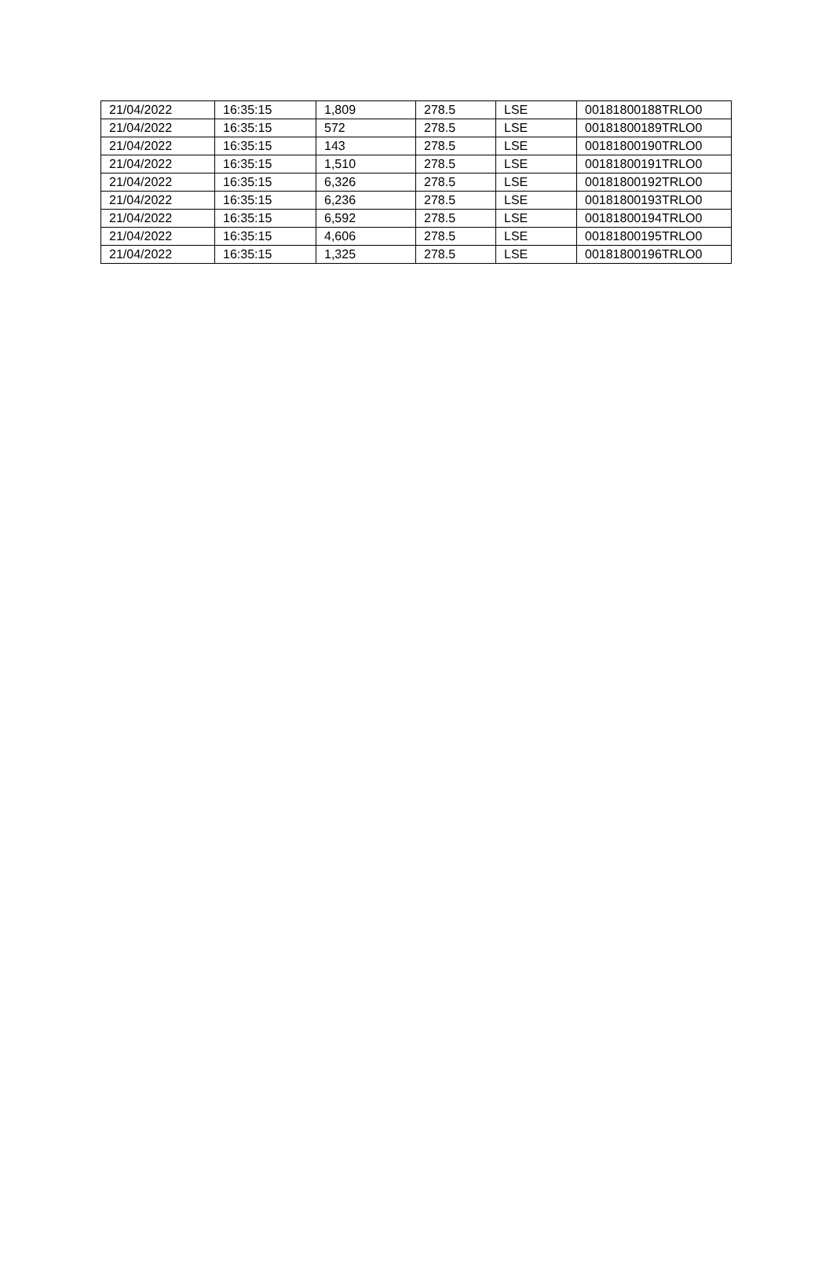| 21/04/2022 | 16:35:15 | 1,809 | 278.5 | LSE | 00181800188TRLO0 |
| 21/04/2022 | 16:35:15 | 572 | 278.5 | LSE | 00181800189TRLO0 |
| 21/04/2022 | 16:35:15 | 143 | 278.5 | LSE | 00181800190TRLO0 |
| 21/04/2022 | 16:35:15 | 1,510 | 278.5 | LSE | 00181800191TRLO0 |
| 21/04/2022 | 16:35:15 | 6,326 | 278.5 | LSE | 00181800192TRLO0 |
| 21/04/2022 | 16:35:15 | 6,236 | 278.5 | LSE | 00181800193TRLO0 |
| 21/04/2022 | 16:35:15 | 6,592 | 278.5 | LSE | 00181800194TRLO0 |
| 21/04/2022 | 16:35:15 | 4,606 | 278.5 | LSE | 00181800195TRLO0 |
| 21/04/2022 | 16:35:15 | 1,325 | 278.5 | LSE | 00181800196TRLO0 |